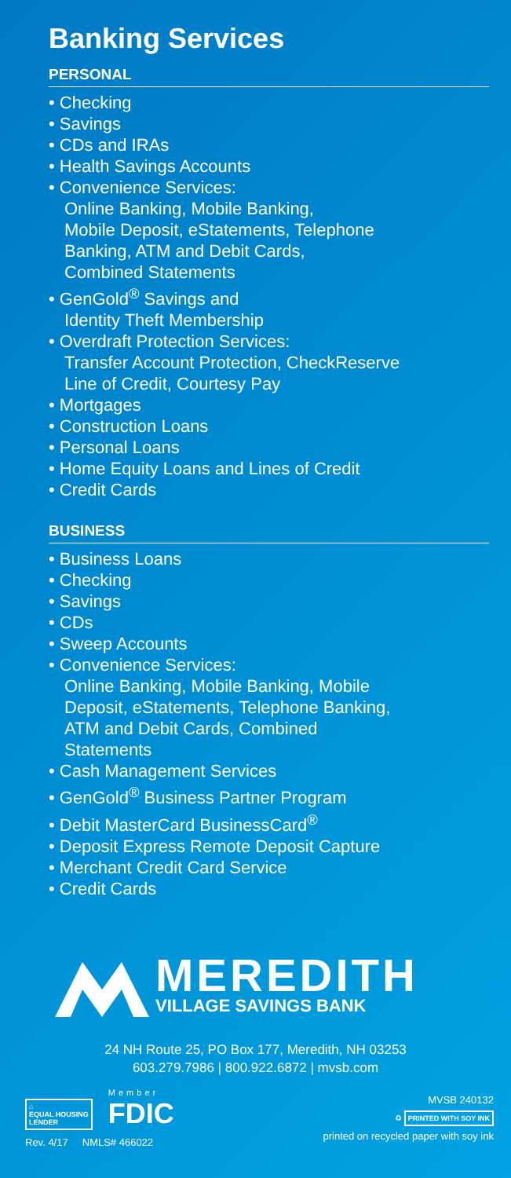Banking Services
PERSONAL
• Checking
• Savings
• CDs and IRAs
• Health Savings Accounts
• Convenience Services:
Online Banking, Mobile Banking,
Mobile Deposit, eStatements, Telephone
Banking, ATM and Debit Cards,
Combined Statements
• GenGold<sup>®</sup> Savings and
Identity Theft Membership
• Overdraft Protection Services:
Transfer Account Protection, CheckReserve
Line of Credit, Courtesy Pay
• Mortgages
• Construction Loans
• Personal Loans
• Home Equity Loans and Lines of Credit
• Credit Cards
BUSINESS
• Business Loans
• Checking
• Savings
• CDs
• Sweep Accounts
• Convenience Services:
Online Banking, Mobile Banking, Mobile
Deposit, eStatements, Telephone Banking,
ATM and Debit Cards, Combined
Statements
• Cash Management Services
• GenGold<sup>®</sup> Business Partner Program
• Debit MasterCard BusinessCard<sup>®</sup>
• Deposit Express Remote Deposit Capture
• Merchant Credit Card Service
• Credit Cards
MEREDITH
VILLAGE SAVINGS BANK
24 NH Route 25, PO Box 177, Meredith, NH 03253
603.279.7986 | 800.922.6872 | mvsb.com
⌂
EQUAL HOUSING
LENDER
Member
FDIC
Rev. 4/17 NMLS# 466022
MVSB 240132
♻ PRINTED WITH SOY INK
printed on recycled paper with soy ink